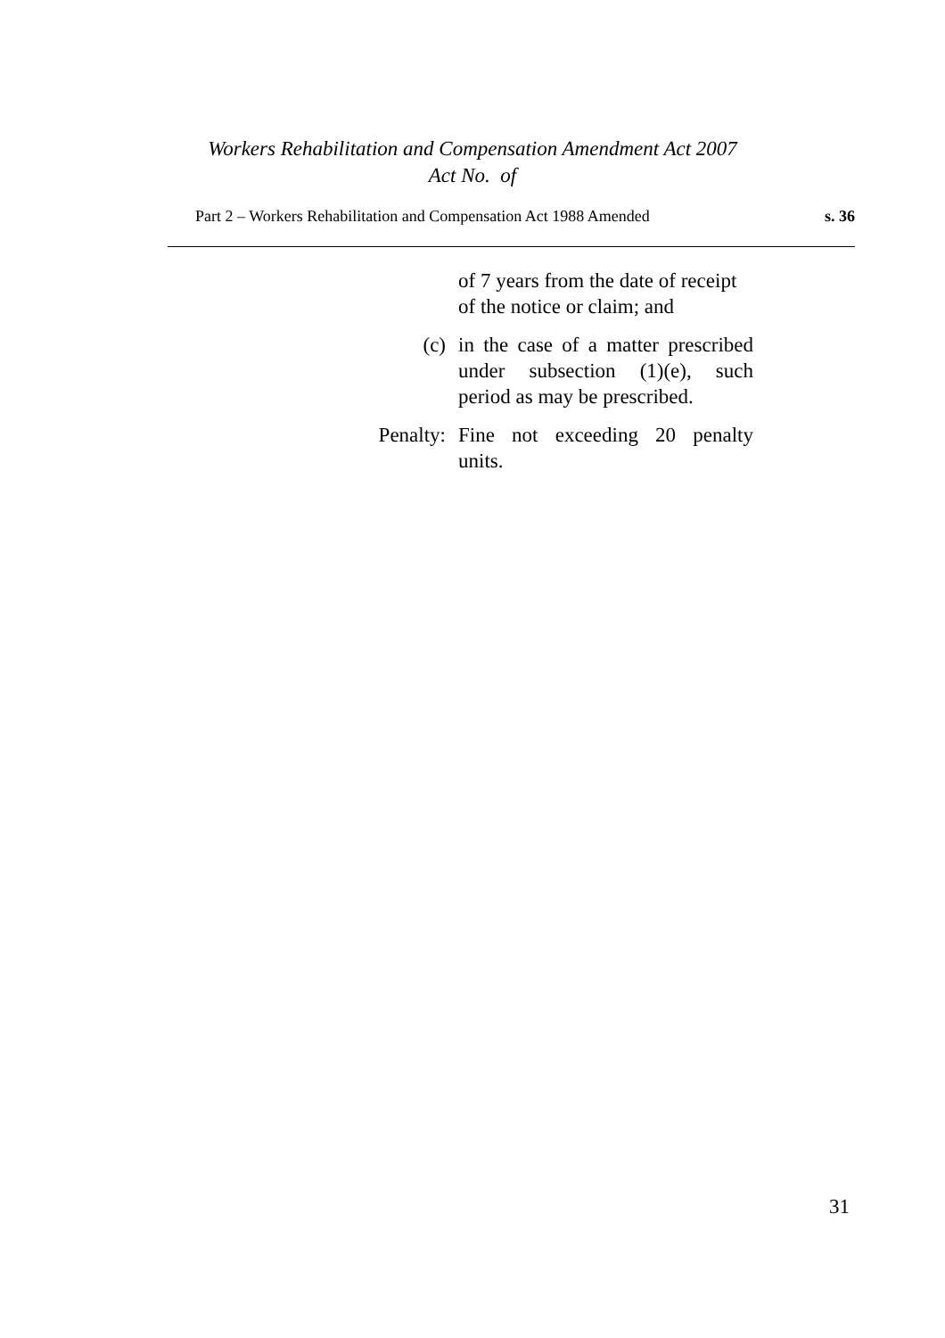Workers Rehabilitation and Compensation Amendment Act 2007
Act No. of
Part 2 – Workers Rehabilitation and Compensation Act 1988 Amended s. 36
of 7 years from the date of receipt of the notice or claim; and
(c) in the case of a matter prescribed under subsection (1)(e), such period as may be prescribed.
Penalty:
Fine not exceeding 20 penalty units.
31